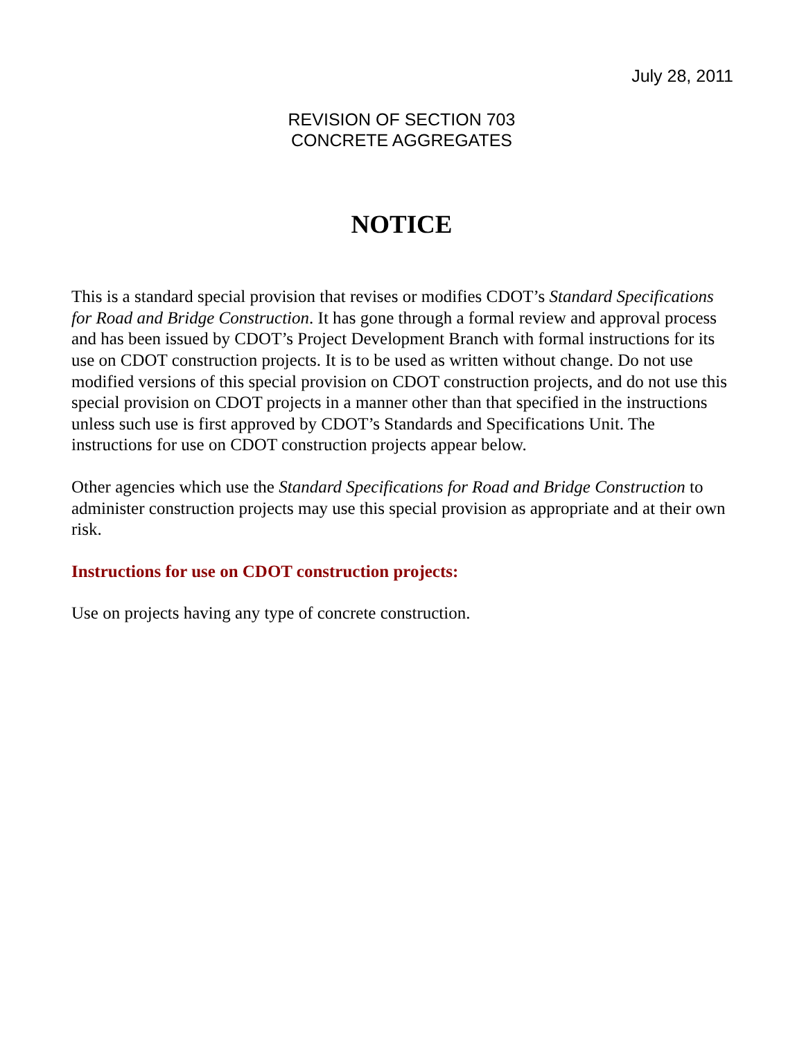July 28, 2011
REVISION OF SECTION 703
CONCRETE AGGREGATES
NOTICE
This is a standard special provision that revises or modifies CDOT’s Standard Specifications for Road and Bridge Construction. It has gone through a formal review and approval process and has been issued by CDOT’s Project Development Branch with formal instructions for its use on CDOT construction projects. It is to be used as written without change. Do not use modified versions of this special provision on CDOT construction projects, and do not use this special provision on CDOT projects in a manner other than that specified in the instructions unless such use is first approved by CDOT’s Standards and Specifications Unit. The instructions for use on CDOT construction projects appear below.
Other agencies which use the Standard Specifications for Road and Bridge Construction to administer construction projects may use this special provision as appropriate and at their own risk.
Instructions for use on CDOT construction projects:
Use on projects having any type of concrete construction.